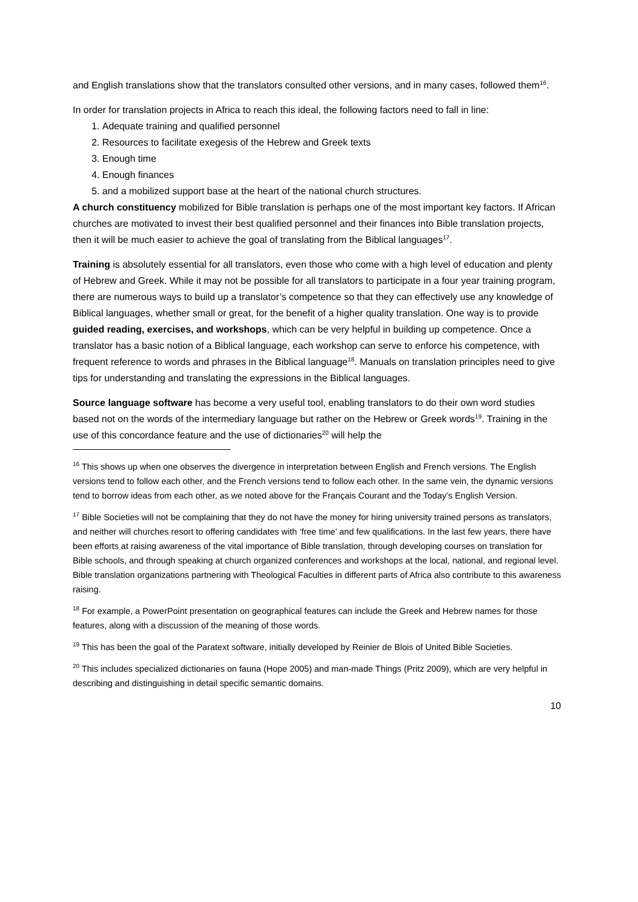and English translations show that the translators consulted other versions, and in many cases, followed them<sup>16</sup>.
In order for translation projects in Africa to reach this ideal, the following factors need to fall in line:
1. Adequate training and qualified personnel
2. Resources to facilitate exegesis of the Hebrew and Greek texts
3. Enough time
4. Enough finances
5. and a mobilized support base at the heart of the national church structures.
A church constituency mobilized for Bible translation is perhaps one of the most important key factors. If African churches are motivated to invest their best qualified personnel and their finances into Bible translation projects, then it will be much easier to achieve the goal of translating from the Biblical languages<sup>17</sup>.
Training is absolutely essential for all translators, even those who come with a high level of education and plenty of Hebrew and Greek. While it may not be possible for all translators to participate in a four year training program, there are numerous ways to build up a translator’s competence so that they can effectively use any knowledge of Biblical languages, whether small or great, for the benefit of a higher quality translation. One way is to provide guided reading, exercises, and workshops, which can be very helpful in building up competence. Once a translator has a basic notion of a Biblical language, each workshop can serve to enforce his competence, with frequent reference to words and phrases in the Biblical language<sup>18</sup>. Manuals on translation principles need to give tips for understanding and translating the expressions in the Biblical languages.
Source language software has become a very useful tool, enabling translators to do their own word studies based not on the words of the intermediary language but rather on the Hebrew or Greek words<sup>19</sup>. Training in the use of this concordance feature and the use of dictionaries<sup>20</sup> will help the
<sup>16</sup> This shows up when one observes the divergence in interpretation between English and French versions. The English versions tend to follow each other, and the French versions tend to follow each other. In the same vein, the dynamic versions tend to borrow ideas from each other, as we noted above for the Français Courant and the Today’s English Version.
<sup>17</sup> Bible Societies will not be complaining that they do not have the money for hiring university trained persons as translators, and neither will churches resort to offering candidates with ‘free time’ and few qualifications. In the last few years, there have been efforts at raising awareness of the vital importance of Bible translation, through developing courses on translation for Bible schools, and through speaking at church organized conferences and workshops at the local, national, and regional level. Bible translation organizations partnering with Theological Faculties in different parts of Africa also contribute to this awareness raising.
<sup>18</sup> For example, a PowerPoint presentation on geographical features can include the Greek and Hebrew names for those features, along with a discussion of the meaning of those words.
<sup>19</sup> This has been the goal of the Paratext software, initially developed by Reinier de Blois of United Bible Societies.
<sup>20</sup> This includes specialized dictionaries on fauna (Hope 2005) and man-made Things (Pritz 2009), which are very helpful in describing and distinguishing in detail specific semantic domains.
10